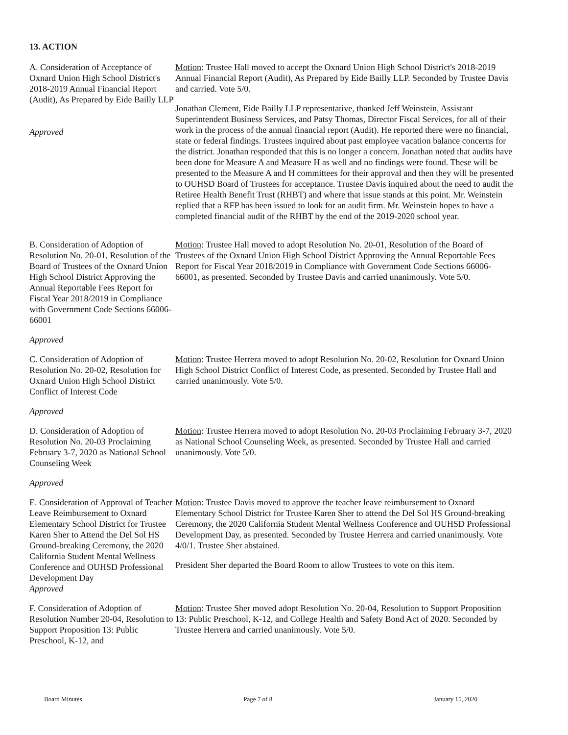13. ACTION
A. Consideration of Acceptance of Oxnard Union High School District's 2018-2019 Annual Financial Report (Audit), As Prepared by Eide Bailly LLP
Approved
Motion: Trustee Hall moved to accept the Oxnard Union High School District's 2018-2019 Annual Financial Report (Audit), As Prepared by Eide Bailly LLP. Seconded by Trustee Davis and carried. Vote 5/0.
Jonathan Clement, Eide Bailly LLP representative, thanked Jeff Weinstein, Assistant Superintendent Business Services, and Patsy Thomas, Director Fiscal Services, for all of their work in the process of the annual financial report (Audit). He reported there were no financial, state or federal findings. Trustees inquired about past employee vacation balance concerns for the district. Jonathan responded that this is no longer a concern. Jonathan noted that audits have been done for Measure A and Measure H as well and no findings were found. These will be presented to the Measure A and H committees for their approval and then they will be presented to OUHSD Board of Trustees for acceptance. Trustee Davis inquired about the need to audit the Retiree Health Benefit Trust (RHBT) and where that issue stands at this point. Mr. Weinstein replied that a RFP has been issued to look for an audit firm. Mr. Weinstein hopes to have a completed financial audit of the RHBT by the end of the 2019-2020 school year.
B. Consideration of Adoption of Resolution No. 20-01, Resolution of the Board of Trustees of the Oxnard Union High School District Approving the Annual Reportable Fees Report for Fiscal Year 2018/2019 in Compliance with Government Code Sections 66006-66001
Motion: Trustee Hall moved to adopt Resolution No. 20-01, Resolution of the Board of Trustees of the Oxnard Union High School District Approving the Annual Reportable Fees Report for Fiscal Year 2018/2019 in Compliance with Government Code Sections 66006-66001, as presented. Seconded by Trustee Davis and carried unanimously. Vote 5/0.
Approved
C. Consideration of Adoption of Resolution No. 20-02, Resolution for Oxnard Union High School District Conflict of Interest Code
Motion: Trustee Herrera moved to adopt Resolution No. 20-02, Resolution for Oxnard Union High School District Conflict of Interest Code, as presented. Seconded by Trustee Hall and carried unanimously. Vote 5/0.
Approved
D. Consideration of Adoption of Resolution No. 20-03 Proclaiming February 3-7, 2020 as National School Counseling Week
Motion: Trustee Herrera moved to adopt Resolution No. 20-03 Proclaiming February 3-7, 2020 as National School Counseling Week, as presented. Seconded by Trustee Hall and carried unanimously. Vote 5/0.
Approved
E. Consideration of Approval of Teacher Leave Reimbursement to Oxnard Elementary School District for Trustee Karen Sher to Attend the Del Sol HS Ground-breaking Ceremony, the 2020 California Student Mental Wellness Conference and OUHSD Professional Development Day
Approved
Motion: Trustee Davis moved to approve the teacher leave reimbursement to Oxnard Elementary School District for Trustee Karen Sher to attend the Del Sol HS Ground-breaking Ceremony, the 2020 California Student Mental Wellness Conference and OUHSD Professional Development Day, as presented. Seconded by Trustee Herrera and carried unanimously. Vote 4/0/1. Trustee Sher abstained.
President Sher departed the Board Room to allow Trustees to vote on this item.
F. Consideration of Adoption of Resolution Number 20-04, Resolution to Support Proposition 13: Public Preschool, K-12, and
Motion: Trustee Sher moved adopt Resolution No. 20-04, Resolution to Support Proposition 13: Public Preschool, K-12, and College Health and Safety Bond Act of 2020. Seconded by Trustee Herrera and carried unanimously. Vote 5/0.
Board Minutes Page 7 of 8 January 15, 2020